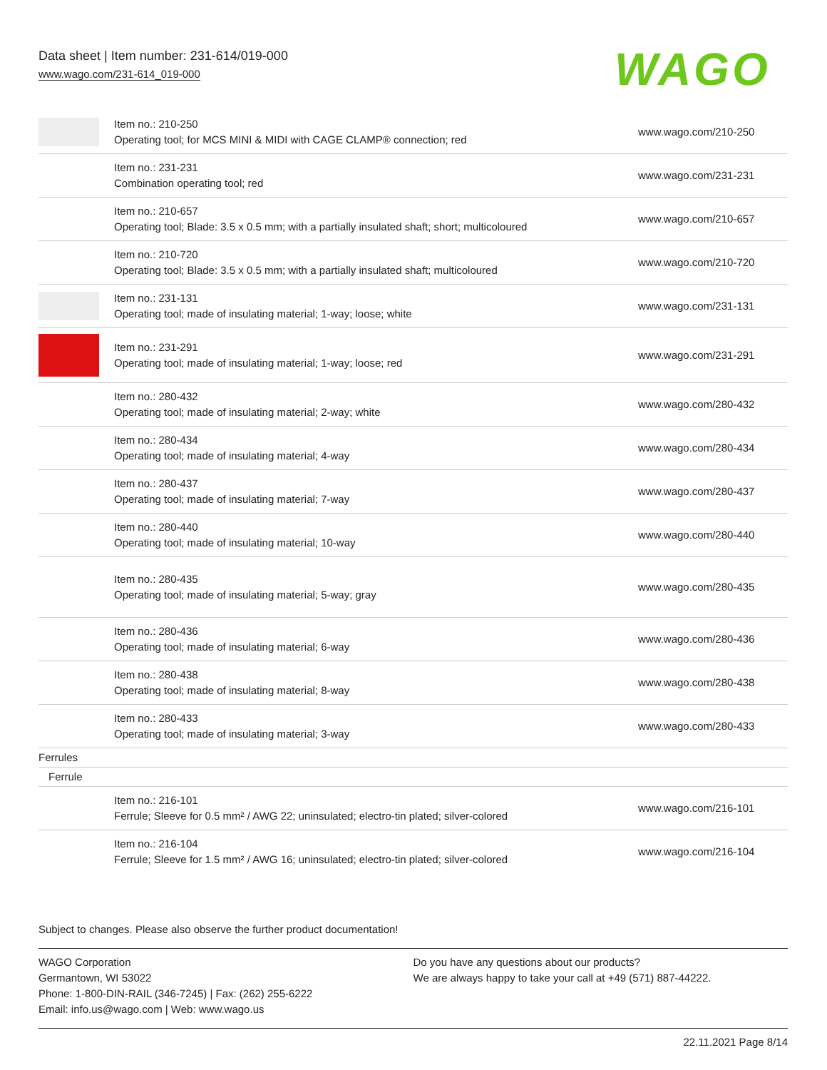Data sheet | Item number: 231-614/019-000
www.wago.com/231-614_019-000
WAGO
| | Item no.: 210-250 Operating tool; for MCS MINI & MIDI with CAGE CLAMP® connection; red | www.wago.com/210-250 |
| | Item no.: 231-231 Combination operating tool; red | www.wago.com/231-231 |
| | Item no.: 210-657 Operating tool; Blade: 3.5 x 0.5 mm; with a partially insulated shaft; short; multicoloured | www.wago.com/210-657 |
| | Item no.: 210-720 Operating tool; Blade: 3.5 x 0.5 mm; with a partially insulated shaft; multicoloured | www.wago.com/210-720 |
| | Item no.: 231-131 Operating tool; made of insulating material; 1-way; loose; white | www.wago.com/231-131 |
| | Item no.: 231-291 Operating tool; made of insulating material; 1-way; loose; red | www.wago.com/231-291 |
| | Item no.: 280-432 Operating tool; made of insulating material; 2-way; white | www.wago.com/280-432 |
| | Item no.: 280-434 Operating tool; made of insulating material; 4-way | www.wago.com/280-434 |
| | Item no.: 280-437 Operating tool; made of insulating material; 7-way | www.wago.com/280-437 |
| | Item no.: 280-440 Operating tool; made of insulating material; 10-way | www.wago.com/280-440 |
| | Item no.: 280-435 Operating tool; made of insulating material; 5-way; gray | www.wago.com/280-435 |
| | Item no.: 280-436 Operating tool; made of insulating material; 6-way | www.wago.com/280-436 |
| | Item no.: 280-438 Operating tool; made of insulating material; 8-way | www.wago.com/280-438 |
| | Item no.: 280-433 Operating tool; made of insulating material; 3-way | www.wago.com/280-433 |
| Ferrules | | |
| Ferrule | | |
| | Item no.: 216-101 Ferrule; Sleeve for 0.5 mm² / AWG 22; uninsulated; electro-tin plated; silver-colored | www.wago.com/216-101 |
| | Item no.: 216-104 Ferrule; Sleeve for 1.5 mm² / AWG 16; uninsulated; electro-tin plated; silver-colored | www.wago.com/216-104 |
Subject to changes. Please also observe the further product documentation!
WAGO Corporation
Germantown, WI 53022
Phone: 1-800-DIN-RAIL (346-7245) | Fax: (262) 255-6222
Email: info.us@wago.com | Web: www.wago.us
Do you have any questions about our products?
We are always happy to take your call at +49 (571) 887-44222.
22.11.2021 Page 8/14